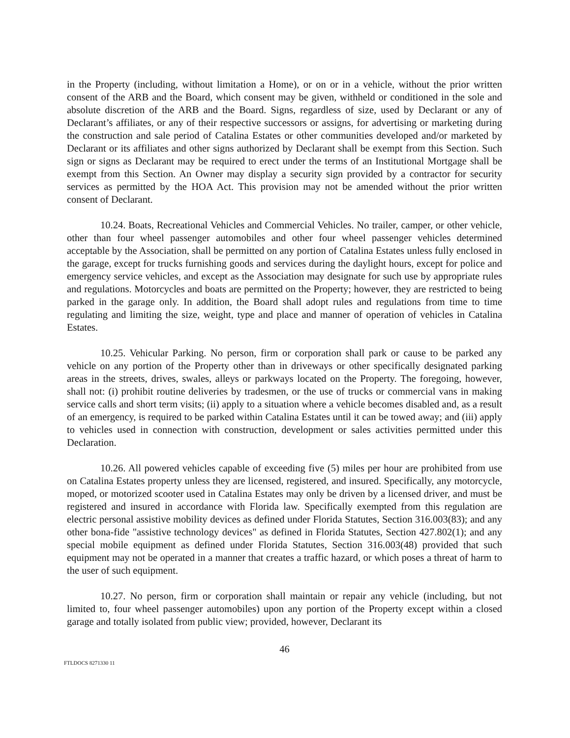in the Property (including, without limitation a Home), or on or in a vehicle, without the prior written consent of the ARB and the Board, which consent may be given, withheld or conditioned in the sole and absolute discretion of the ARB and the Board. Signs, regardless of size, used by Declarant or any of Declarant’s affiliates, or any of their respective successors or assigns, for advertising or marketing during the construction and sale period of Catalina Estates or other communities developed and/or marketed by Declarant or its affiliates and other signs authorized by Declarant shall be exempt from this Section. Such sign or signs as Declarant may be required to erect under the terms of an Institutional Mortgage shall be exempt from this Section. An Owner may display a security sign provided by a contractor for security services as permitted by the HOA Act. This provision may not be amended without the prior written consent of Declarant.
10.24. Boats, Recreational Vehicles and Commercial Vehicles. No trailer, camper, or other vehicle, other than four wheel passenger automobiles and other four wheel passenger vehicles determined acceptable by the Association, shall be permitted on any portion of Catalina Estates unless fully enclosed in the garage, except for trucks furnishing goods and services during the daylight hours, except for police and emergency service vehicles, and except as the Association may designate for such use by appropriate rules and regulations. Motorcycles and boats are permitted on the Property; however, they are restricted to being parked in the garage only. In addition, the Board shall adopt rules and regulations from time to time regulating and limiting the size, weight, type and place and manner of operation of vehicles in Catalina Estates.
10.25. Vehicular Parking. No person, firm or corporation shall park or cause to be parked any vehicle on any portion of the Property other than in driveways or other specifically designated parking areas in the streets, drives, swales, alleys or parkways located on the Property. The foregoing, however, shall not: (i) prohibit routine deliveries by tradesmen, or the use of trucks or commercial vans in making service calls and short term visits; (ii) apply to a situation where a vehicle becomes disabled and, as a result of an emergency, is required to be parked within Catalina Estates until it can be towed away; and (iii) apply to vehicles used in connection with construction, development or sales activities permitted under this Declaration.
10.26. All powered vehicles capable of exceeding five (5) miles per hour are prohibited from use on Catalina Estates property unless they are licensed, registered, and insured. Specifically, any motorcycle, moped, or motorized scooter used in Catalina Estates may only be driven by a licensed driver, and must be registered and insured in accordance with Florida law. Specifically exempted from this regulation are electric personal assistive mobility devices as defined under Florida Statutes, Section 316.003(83); and any other bona-fide "assistive technology devices" as defined in Florida Statutes, Section 427.802(1); and any special mobile equipment as defined under Florida Statutes, Section 316.003(48) provided that such equipment may not be operated in a manner that creates a traffic hazard, or which poses a threat of harm to the user of such equipment.
10.27. No person, firm or corporation shall maintain or repair any vehicle (including, but not limited to, four wheel passenger automobiles) upon any portion of the Property except within a closed garage and totally isolated from public view; provided, however, Declarant its
46
FTLDOCS 8271330 11